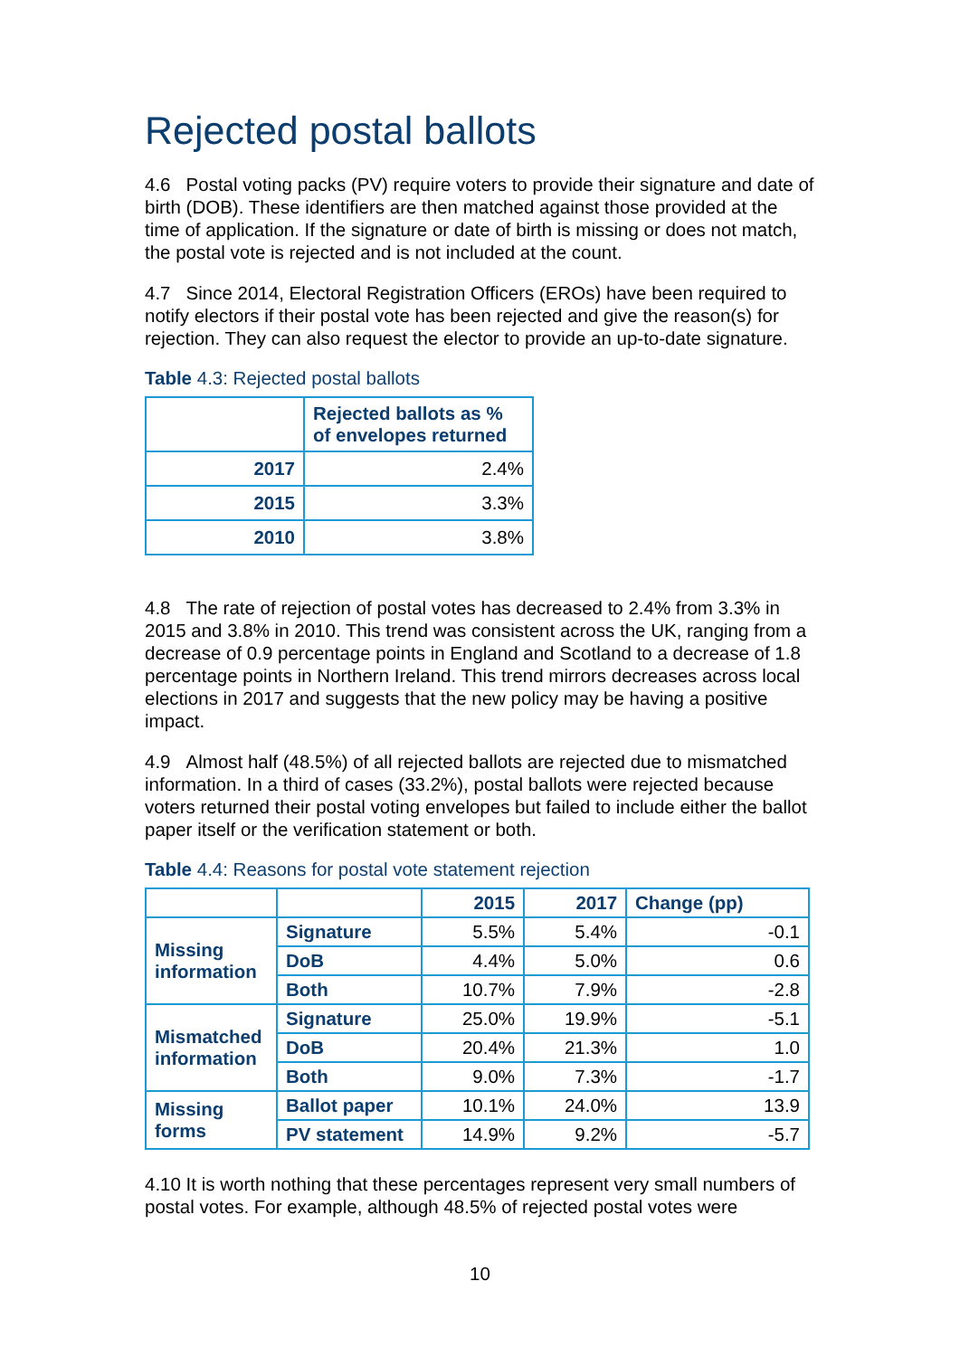Rejected postal ballots
4.6 Postal voting packs (PV) require voters to provide their signature and date of birth (DOB). These identifiers are then matched against those provided at the time of application. If the signature or date of birth is missing or does not match, the postal vote is rejected and is not included at the count.
4.7 Since 2014, Electoral Registration Officers (EROs) have been required to notify electors if their postal vote has been rejected and give the reason(s) for rejection. They can also request the elector to provide an up-to-date signature.
Table 4.3: Rejected postal ballots
| | Rejected ballots as % of envelopes returned |
| --- | --- |
| 2017 | 2.4% |
| 2015 | 3.3% |
| 2010 | 3.8% |
4.8 The rate of rejection of postal votes has decreased to 2.4% from 3.3% in 2015 and 3.8% in 2010. This trend was consistent across the UK, ranging from a decrease of 0.9 percentage points in England and Scotland to a decrease of 1.8 percentage points in Northern Ireland. This trend mirrors decreases across local elections in 2017 and suggests that the new policy may be having a positive impact.
4.9 Almost half (48.5%) of all rejected ballots are rejected due to mismatched information. In a third of cases (33.2%), postal ballots were rejected because voters returned their postal voting envelopes but failed to include either the ballot paper itself or the verification statement or both.
Table 4.4: Reasons for postal vote statement rejection
| | | 2015 | 2017 | Change (pp) |
| --- | --- | --- | --- | --- |
| Missing information | Signature | 5.5% | 5.4% | -0.1 |
| | DoB | 4.4% | 5.0% | 0.6 |
| | Both | 10.7% | 7.9% | -2.8 |
| Mismatched information | Signature | 25.0% | 19.9% | -5.1 |
| | DoB | 20.4% | 21.3% | 1.0 |
| | Both | 9.0% | 7.3% | -1.7 |
| Missing forms | Ballot paper | 10.1% | 24.0% | 13.9 |
| | PV statement | 14.9% | 9.2% | -5.7 |
4.10 It is worth nothing that these percentages represent very small numbers of postal votes. For example, although 48.5% of rejected postal votes were
10